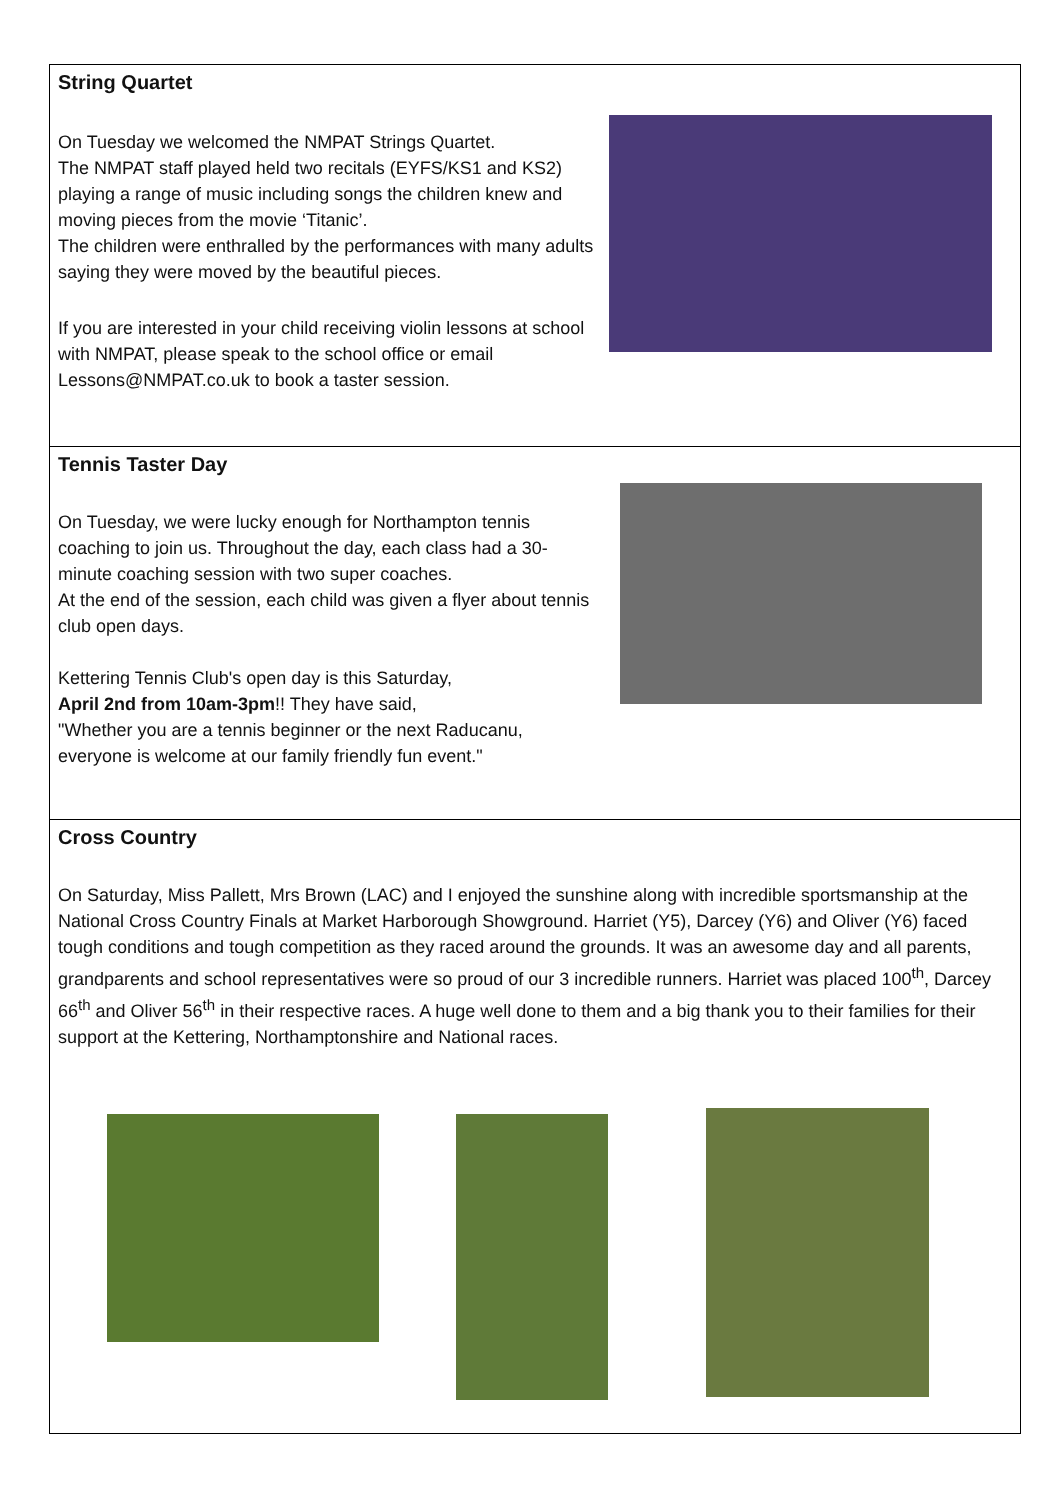String Quartet
On Tuesday we welcomed the NMPAT Strings Quartet.
The NMPAT staff played held two recitals (EYFS/KS1 and KS2) playing a range of music including songs the children knew and moving pieces from the movie ‘Titanic’.
The children were enthralled by the performances with many adults saying they were moved by the beautiful pieces.
If you are interested in your child receiving violin lessons at school with NMPAT, please speak to the school office or email Lessons@NMPAT.co.uk to book a taster session.
Tennis Taster Day
On Tuesday, we were lucky enough for Northampton tennis coaching to join us. Throughout the day, each class had a 30-minute coaching session with two super coaches.
At the end of the session, each child was given a flyer about tennis club open days.
Kettering Tennis Club's open day is this Saturday,
April 2nd from 10am-3pm!! They have said,
"Whether you are a tennis beginner or the next Raducanu, everyone is welcome at our family friendly fun event."
Cross Country
On Saturday, Miss Pallett, Mrs Brown (LAC) and I enjoyed the sunshine along with incredible sportsmanship at the National Cross Country Finals at Market Harborough Showground. Harriet (Y5), Darcey (Y6) and Oliver (Y6) faced tough conditions and tough competition as they raced around the grounds. It was an awesome day and all parents, grandparents and school representatives were so proud of our 3 incredible runners. Harriet was placed 100<sup>th</sup>, Darcey 66<sup>th</sup> and Oliver 56<sup>th</sup> in their respective races. A huge well done to them and a big thank you to their families for their support at the Kettering, Northamptonshire and National races.